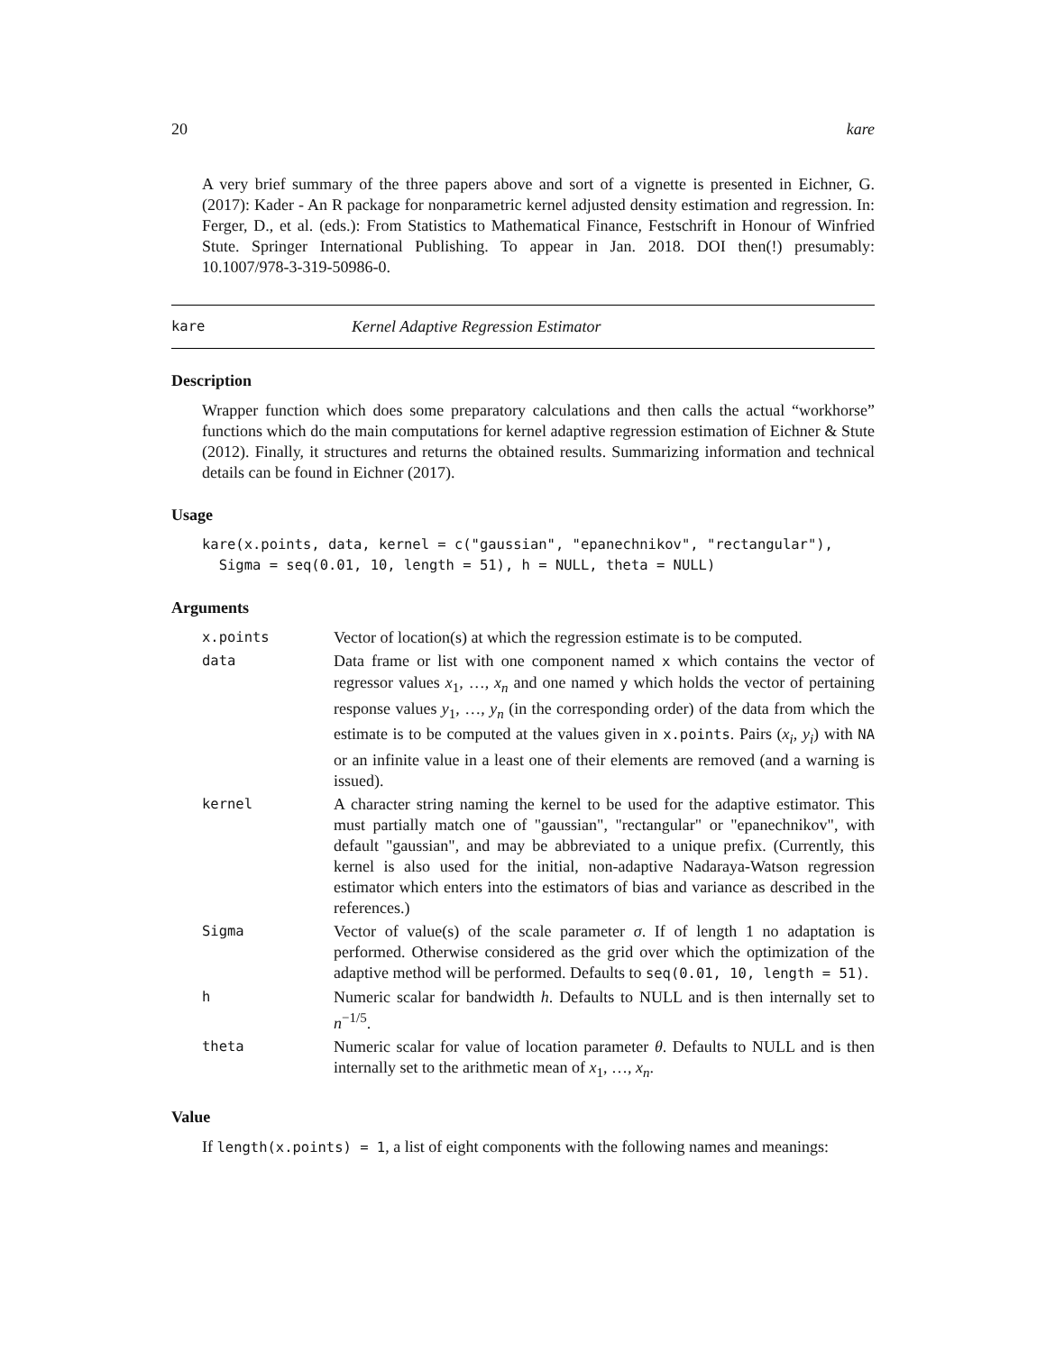20 kare
A very brief summary of the three papers above and sort of a vignette is presented in Eichner, G. (2017): Kader - An R package for nonparametric kernel adjusted density estimation and regression. In: Ferger, D., et al. (eds.): From Statistics to Mathematical Finance, Festschrift in Honour of Winfried Stute. Springer International Publishing. To appear in Jan. 2018. DOI then(!) presumably: 10.1007/978-3-319-50986-0.
kare Kernel Adaptive Regression Estimator
Description
Wrapper function which does some preparatory calculations and then calls the actual “workhorse” functions which do the main computations for kernel adaptive regression estimation of Eichner & Stute (2012). Finally, it structures and returns the obtained results. Summarizing information and technical details can be found in Eichner (2017).
Usage
kare(x.points, data, kernel = c("gaussian", "epanechnikov", "rectangular"),
  Sigma = seq(0.01, 10, length = 51), h = NULL, theta = NULL)
Arguments
| x.points | Vector of location(s) at which the regression estimate is to be computed. |
| data | Data frame or list with one component named x which contains the vector of regressor values x<sub>1</sub>, …, x<sub>n</sub> and one named y which holds the vector of pertaining response values y<sub>1</sub>, …, y<sub>n</sub> (in the corresponding order) of the data from which the estimate is to be computed at the values given in x.points . Pairs ( x<sub>i</sub> , y<sub>i</sub> ) with NA or an infinite value in a least one of their elements are removed (and a warning is issued). |
| kernel | A character string naming the kernel to be used for the adaptive estimator. This must partially match one of "gaussian", "rectangular" or "epanechnikov", with default "gaussian", and may be abbreviated to a unique prefix. (Currently, this kernel is also used for the initial, non-adaptive Nadaraya-Watson regression estimator which enters into the estimators of bias and variance as described in the references.) |
| Sigma | Vector of value(s) of the scale parameter σ . If of length 1 no adaptation is performed. Otherwise considered as the grid over which the optimization of the adaptive method will be performed. Defaults to seq(0.01, 10, length = 51) . |
| h | Numeric scalar for bandwidth h . Defaults to NULL and is then internally set to n<sup>−1/5</sup>. |
| theta | Numeric scalar for value of location parameter θ . Defaults to NULL and is then internally set to the arithmetic mean of x<sub>1</sub>, …, x<sub>n</sub> . |
Value
If length(x.points) = 1, a list of eight components with the following names and meanings: